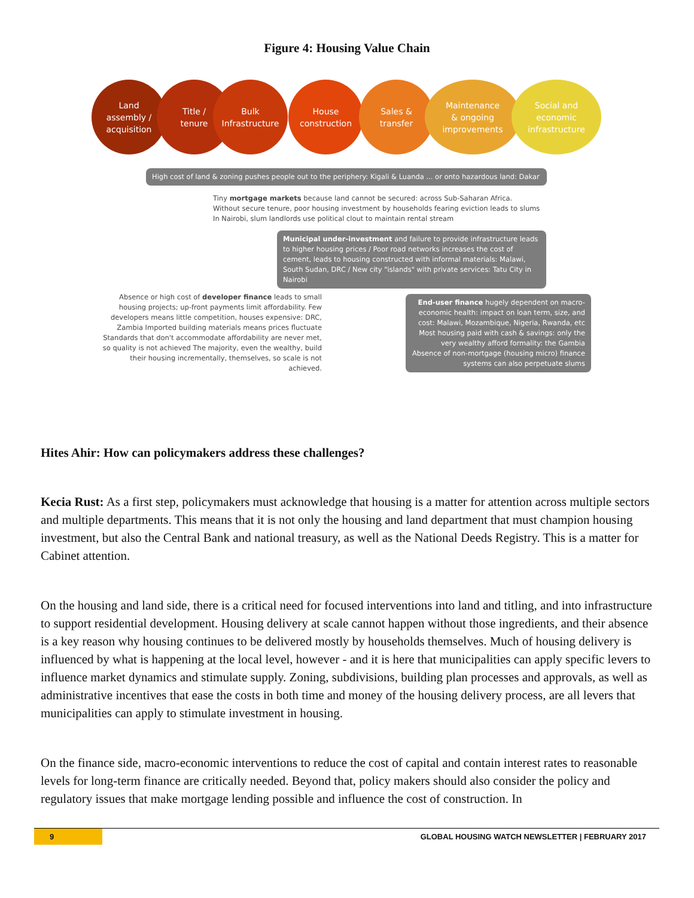Figure 4: Housing Value Chain
Land
assembly /
acquisition
Title /
tenure
Bulk
Infrastructure
House
construction
Sales &
transfer
Maintenance
& ongoing
improvements
Social and
economic
infrastructure
High cost of land & zoning pushes people out to the periphery: Kigali & Luanda ... or onto hazardous land: Dakar
Tiny mortgage markets because land cannot be secured: across Sub-Saharan Africa.
Without secure tenure, poor housing investment by households fearing eviction leads to slums
In Nairobi, slum landlords use political clout to maintain rental stream
Municipal under-investment and failure to provide infrastructure leads to higher housing prices / Poor road networks increases the cost of cement, leads to housing constructed with informal materials: Malawi, South Sudan, DRC / New city "islands" with private services: Tatu City in Nairobi
Absence or high cost of developer finance leads to small housing projects; up-front payments limit affordability. Few developers means little competition, houses expensive: DRC, Zambia Imported building materials means prices fluctuate Standards that don't accommodate affordability are never met, so quality is not achieved The majority, even the wealthy, build their housing incrementally, themselves, so scale is not achieved.
End-user finance hugely dependent on macro-economic health: impact on loan term, size, and cost: Malawi, Mozambique, Nigeria, Rwanda, etc Most housing paid with cash & savings: only the very wealthy afford formality: the Gambia Absence of non-mortgage (housing micro) finance systems can also perpetuate slums
Hites Ahir: How can policymakers address these challenges?
Kecia Rust: As a first step, policymakers must acknowledge that housing is a matter for attention across multiple sectors and multiple departments. This means that it is not only the housing and land department that must champion housing investment, but also the Central Bank and national treasury, as well as the National Deeds Registry. This is a matter for Cabinet attention.
On the housing and land side, there is a critical need for focused interventions into land and titling, and into infrastructure to support residential development. Housing delivery at scale cannot happen without those ingredients, and their absence is a key reason why housing continues to be delivered mostly by households themselves. Much of housing delivery is influenced by what is happening at the local level, however - and it is here that municipalities can apply specific levers to influence market dynamics and stimulate supply. Zoning, subdivisions, building plan processes and approvals, as well as administrative incentives that ease the costs in both time and money of the housing delivery process, are all levers that municipalities can apply to stimulate investment in housing.
On the finance side, macro-economic interventions to reduce the cost of capital and contain interest rates to reasonable levels for long-term finance are critically needed. Beyond that, policy makers should also consider the policy and regulatory issues that make mortgage lending possible and influence the cost of construction. In
9 GLOBAL HOUSING WATCH NEWSLETTER | FEBRUARY 2017